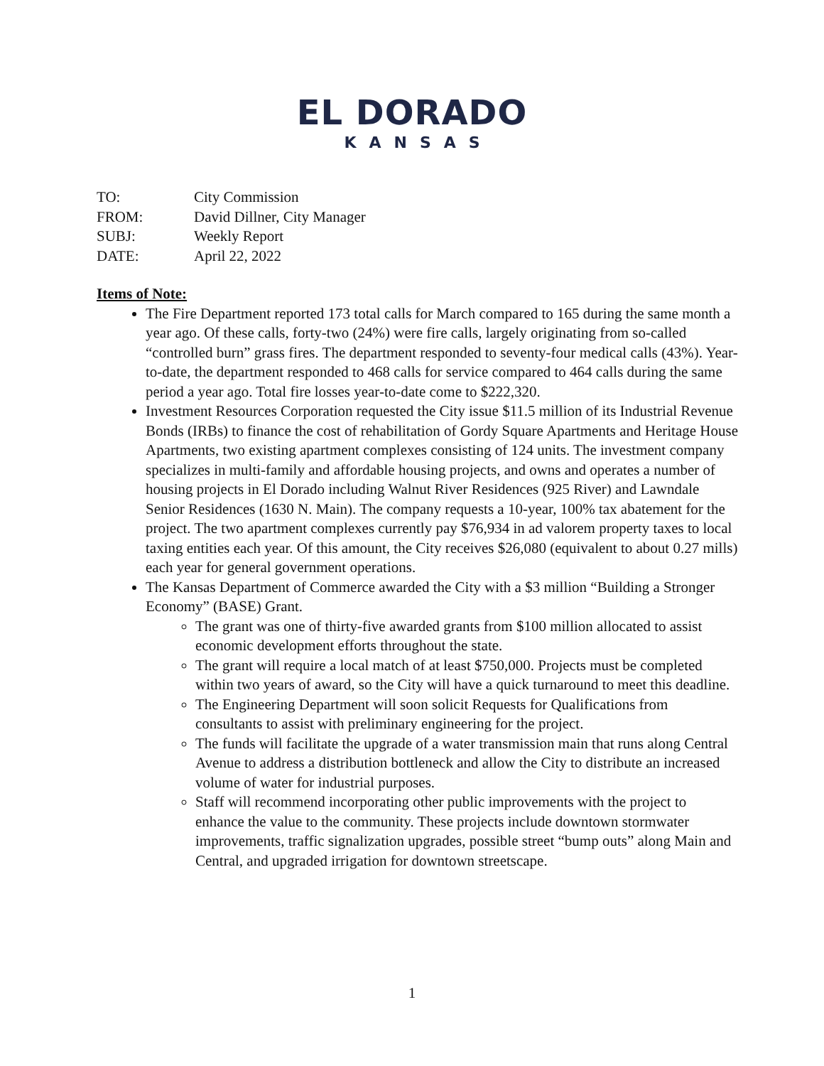EL DORADO
KANSAS
TO: City Commission
FROM: David Dillner, City Manager
SUBJ: Weekly Report
DATE: April 22, 2022
Items of Note:
The Fire Department reported 173 total calls for March compared to 165 during the same month a year ago. Of these calls, forty-two (24%) were fire calls, largely originating from so-called “controlled burn” grass fires. The department responded to seventy-four medical calls (43%). Year-to-date, the department responded to 468 calls for service compared to 464 calls during the same period a year ago. Total fire losses year-to-date come to $222,320.
Investment Resources Corporation requested the City issue $11.5 million of its Industrial Revenue Bonds (IRBs) to finance the cost of rehabilitation of Gordy Square Apartments and Heritage House Apartments, two existing apartment complexes consisting of 124 units. The investment company specializes in multi-family and affordable housing projects, and owns and operates a number of housing projects in El Dorado including Walnut River Residences (925 River) and Lawndale Senior Residences (1630 N. Main). The company requests a 10-year, 100% tax abatement for the project. The two apartment complexes currently pay $76,934 in ad valorem property taxes to local taxing entities each year. Of this amount, the City receives $26,080 (equivalent to about 0.27 mills) each year for general government operations.
The Kansas Department of Commerce awarded the City with a $3 million “Building a Stronger Economy” (BASE) Grant.
The grant was one of thirty-five awarded grants from $100 million allocated to assist economic development efforts throughout the state.
The grant will require a local match of at least $750,000. Projects must be completed within two years of award, so the City will have a quick turnaround to meet this deadline.
The Engineering Department will soon solicit Requests for Qualifications from consultants to assist with preliminary engineering for the project.
The funds will facilitate the upgrade of a water transmission main that runs along Central Avenue to address a distribution bottleneck and allow the City to distribute an increased volume of water for industrial purposes.
Staff will recommend incorporating other public improvements with the project to enhance the value to the community. These projects include downtown stormwater improvements, traffic signalization upgrades, possible street “bump outs” along Main and Central, and upgraded irrigation for downtown streetscape.
1